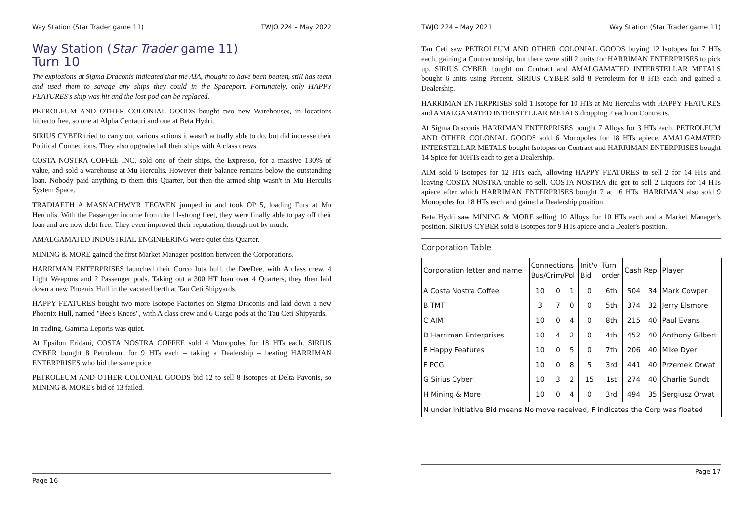Way Station (Star Trader game 11) TWJO 224 – May 2022
Way Station (Star Trader game 11)
Turn 10
The explosions at Sigma Draconis indicated that the AIA, thought to have been beaten, still has teeth and used them to savage any ships they could in the Spaceport. Fortunately, only HAPPY FEATURES's ship was hit and the lost pod can be replaced.
PETROLEUM AND OTHER COLONIAL GOODS bought two new Warehouses, in locations hitherto free, so one at Alpha Centauri and one at Beta Hydri.
SIRIUS CYBER tried to carry out various actions it wasn't actually able to do, but did increase their Political Connections. They also upgraded all their ships with A class crews.
COSTA NOSTRA COFFEE INC. sold one of their ships, the Expresso, for a massive 130% of value, and sold a warehouse at Mu Herculis. However their balance remains below the outstanding loan. Nobody paid anything to them this Quarter, but then the armed ship wasn't in Mu Herculis System Space.
TRADIAETH A MASNACHWYR TEGWEN jumped in and took OP 5, loading Furs at Mu Herculis. With the Passenger income from the 11-strong fleet, they were finally able to pay off their loan and are now debt free. They even improved their reputation, though not by much.
AMALGAMATED INDUSTRIAL ENGINEERING were quiet this Quarter.
MINING & MORE gained the first Market Manager position between the Corporations.
HARRIMAN ENTERPRISES launched their Corco Iota hull, the DeeDee, with A class crew, 4 Light Weapons and 2 Passenger pods. Taking out a 300 HT loan over 4 Quarters, they then laid down a new Phoenix Hull in the vacated berth at Tau Ceti Shipyards.
HAPPY FEATURES bought two more Isotope Factories on Sigma Draconis and laid down a new Phoenix Hull, named "Bee's Knees", with A class crew and 6 Cargo pods at the Tau Ceti Shipyards.
In trading, Gamma Leporis was quiet.
At Epsilon Eridani, COSTA NOSTRA COFFEE sold 4 Monopoles for 18 HTs each. SIRIUS CYBER bought 8 Petroleum for 9 HTs each – taking a Dealership – beating HARRIMAN ENTERPRISES who bid the same price.
PETROLEUM AND OTHER COLONIAL GOODS bid 12 to sell 8 Isotopes at Delta Pavonis, so MINING & MORE's bid of 13 failed.
Page 16
TWJO 224 – May 2021 Way Station (Star Trader game 11)
Tau Ceti saw PETROLEUM AND OTHER COLONIAL GOODS buying 12 Isotopes for 7 HTs each, gaining a Contractorship, but there were still 2 units for HARRIMAN ENTERPRISES to pick up. SIRIUS CYBER bought on Contract and AMALGAMATED INTERSTELLAR METALS bought 6 units using Percent. SIRIUS CYBER sold 8 Petroleum for 8 HTs each and gained a Dealership.
HARRIMAN ENTERPRISES sold 1 Isotope for 10 HTs at Mu Herculis with HAPPY FEATURES and AMALGAMATED INTERSTELLAR METALS dropping 2 each on Contracts.
At Sigma Draconis HARRIMAN ENTERPRISES bought 7 Alloys for 3 HTs each. PETROLEUM AND OTHER COLONIAL GOODS sold 6 Monopoles for 18 HTs apiece. AMALGAMATED INTERSTELLAR METALS bought Isotopes on Contract and HARRIMAN ENTERPRISES bought 14 Spice for 10HTs each to get a Dealership.
AIM sold 6 Isotopes for 12 HTs each, allowing HAPPY FEATURES to sell 2 for 14 HTs and leaving COSTA NOSTRA unable to sell. COSTA NOSTRA did get to sell 2 Liquors for 14 HTs apiece after which HARRIMAN ENTERPRISES bought 7 at 16 HTs. HARRIMAN also sold 9 Monopoles for 18 HTs each and gained a Dealership position.
Beta Hydri saw MINING & MORE selling 10 Alloys for 10 HTs each and a Market Manager's position. SIRIUS CYBER sold 8 Isotopes for 9 HTs apiece and a Dealer's position.
Corporation Table
| Corporation letter and name | Connections Bus/Crim/Pol | | | Init'v Bid | Turn order | Cash Rep | | Player |
| --- | --- | --- | --- | --- | --- | --- | --- | --- |
| A Costa Nostra Coffee | 10 | 0 | 1 | 0 | 6th | 504 | 34 | Mark Cowper |
| B TMT | 3 | 7 | 0 | 0 | 5th | 374 | 32 | Jerry Elsmore |
| C AIM | 10 | 0 | 4 | 0 | 8th | 215 | 40 | Paul Evans |
| D Harriman Enterprises | 10 | 4 | 2 | 0 | 4th | 452 | 40 | Anthony Gilbert |
| E Happy Features | 10 | 0 | 5 | 0 | 7th | 206 | 40 | Mike Dyer |
| F PCG | 10 | 0 | 8 | 5 | 3rd | 441 | 40 | Przemek Orwat |
| G Sirius Cyber | 10 | 3 | 2 | 15 | 1st | 274 | 40 | Charlie Sundt |
| H Mining & More | 10 | 0 | 4 | 0 | 3rd | 494 | 35 | Sergiusz Orwat |
| N under Initiative Bid means No move received, F indicates the Corp was floated | | | | | | | | |
Page 17